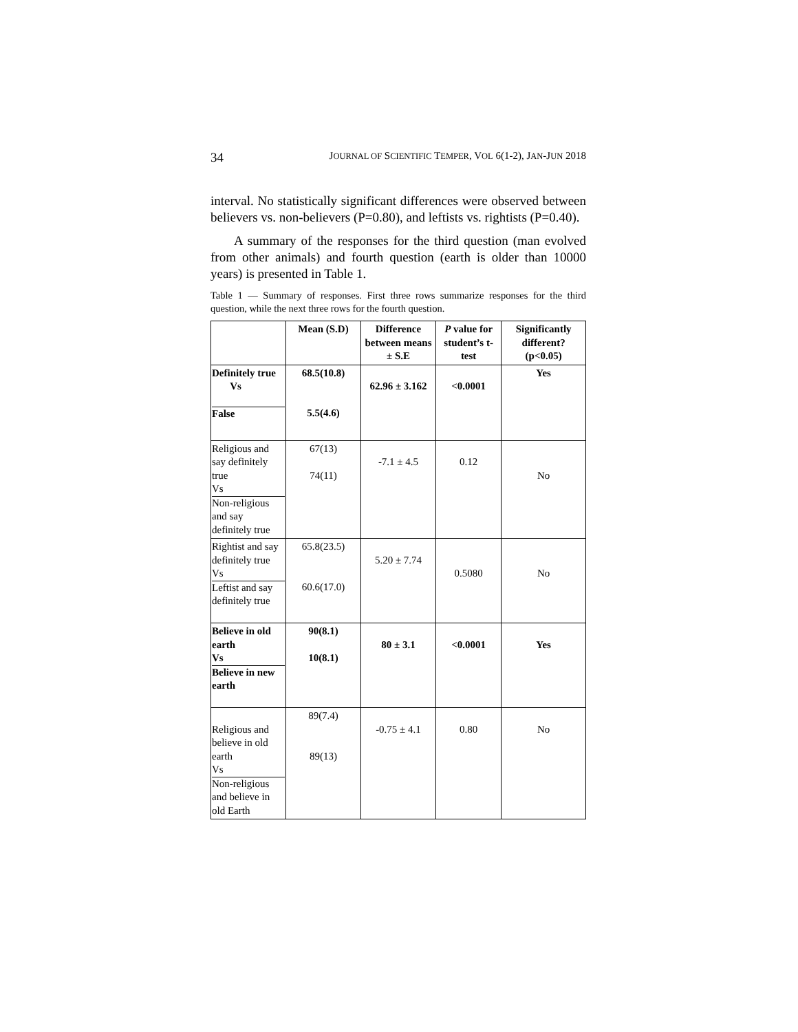34 JOURNAL OF SCIENTIFIC TEMPER, VOL 6(1-2), JAN-JUN 2018
interval. No statistically significant differences were observed between believers vs. non-believers (P=0.80), and leftists vs. rightists (P=0.40).
A summary of the responses for the third question (man evolved from other animals) and fourth question (earth is older than 10000 years) is presented in Table 1.
Table 1 — Summary of responses. First three rows summarize responses for the third question, while the next three rows for the fourth question.
| | Mean (S.D) | Difference between means ± S.E | P value for student’s t-test | Significantly different? (p<0.05) |
| --- | --- | --- | --- | --- |
| Definitely true Vs False | 68.5(10.8) 5.5(4.6) | 62.96 ± 3.162 | <0.0001 | Yes |
| Religious and say definitely true Vs Non-religious and say definitely true | 67(13) 74(11) | -7.1 ± 4.5 | 0.12 | No |
| Rightist and say definitely true Vs Leftist and say definitely true | 65.8(23.5) 60.6(17.0) | 5.20 ± 7.74 | 0.5080 | No |
| Believe in old earth Vs Believe in new earth | 90(8.1) 10(8.1) | 80 ± 3.1 | <0.0001 | Yes |
| Religious and believe in old earth Vs Non-religious and believe in old Earth | 89(7.4) 89(13) | -0.75 ± 4.1 | 0.80 | No |